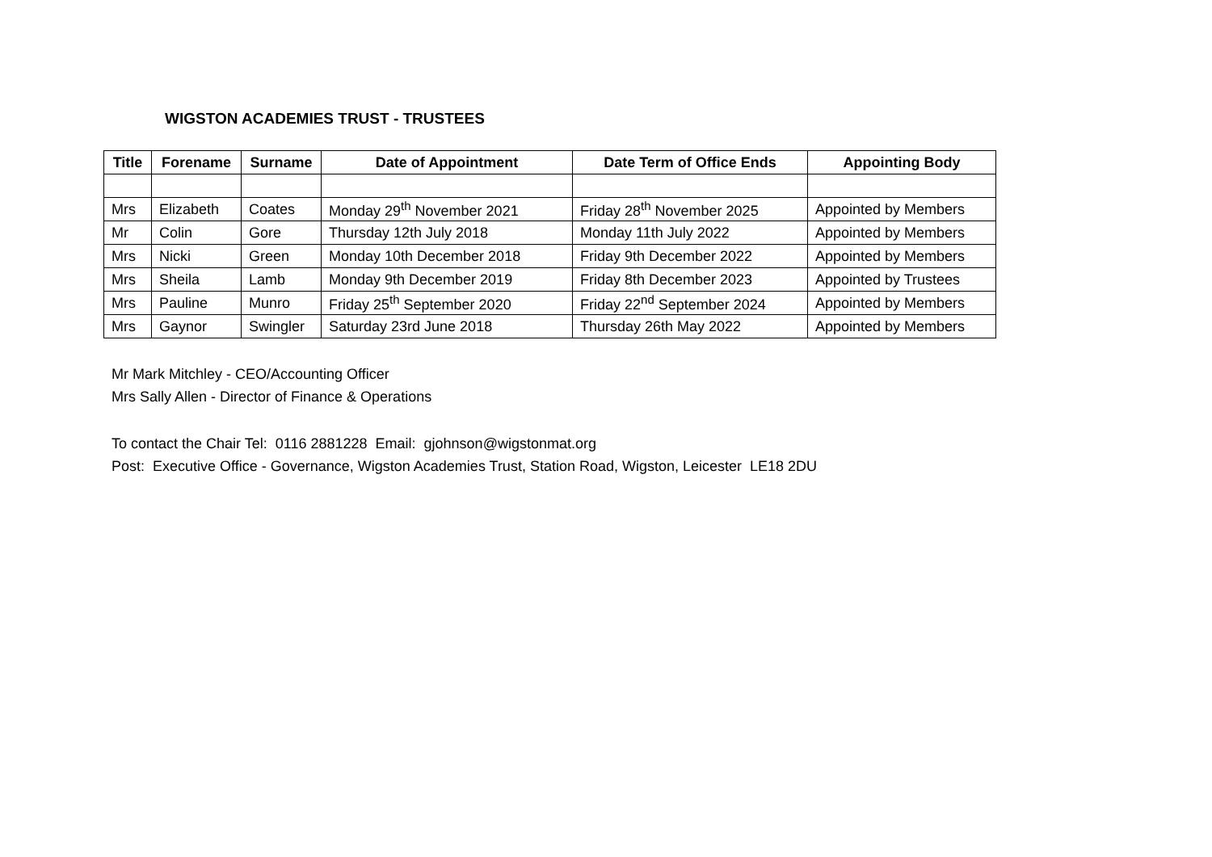WIGSTON ACADEMIES TRUST - TRUSTEES
| Title | Forename | Surname | Date of Appointment | Date Term of Office Ends | Appointing Body |
| --- | --- | --- | --- | --- | --- |
| Mrs | Elizabeth | Coates | Monday 29<sup>th</sup> November 2021 | Friday 28<sup>th</sup> November 2025 | Appointed by Members |
| Mr | Colin | Gore | Thursday 12th July 2018 | Monday 11th July 2022 | Appointed by Members |
| Mrs | Nicki | Green | Monday 10th December 2018 | Friday 9th December 2022 | Appointed by Members |
| Mrs | Sheila | Lamb | Monday 9th December 2019 | Friday 8th December 2023 | Appointed by Trustees |
| Mrs | Pauline | Munro | Friday 25<sup>th</sup> September 2020 | Friday 22<sup>nd</sup> September 2024 | Appointed by Members |
| Mrs | Gaynor | Swingler | Saturday 23rd June 2018 | Thursday 26th May 2022 | Appointed by Members |
Mr Mark Mitchley - CEO/Accounting Officer
Mrs Sally Allen - Director of Finance & Operations
To contact the Chair Tel: 0116 2881228 Email: gjohnson@wigstonmat.org
Post: Executive Office - Governance, Wigston Academies Trust, Station Road, Wigston, Leicester LE18 2DU